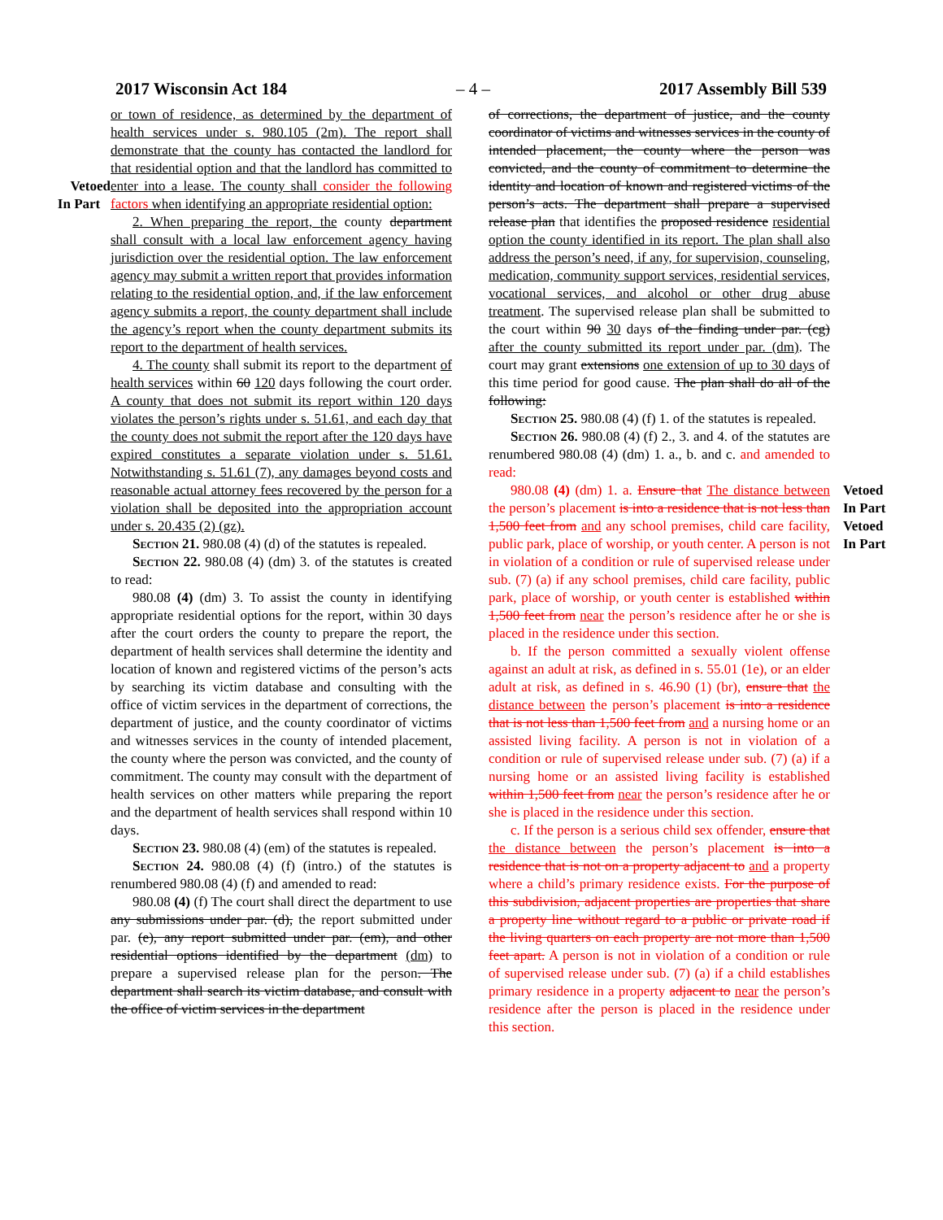2017 Wisconsin Act 184 – 4 – 2017 Assembly Bill 539
Vetoed
In Part
or town of residence, as determined by the department of health services under s. 980.105 (2m). The report shall demonstrate that the county has contacted the landlord for that residential option and that the landlord has committed to enter into a lease. The county shall consider the following factors when identifying an appropriate residential option:
2. When preparing the report, the county department shall consult with a local law enforcement agency having jurisdiction over the residential option. The law enforcement agency may submit a written report that provides information relating to the residential option, and, if the law enforcement agency submits a report, the county department shall include the agency’s report when the county department submits its report to the department of health services.
4. The county shall submit its report to the department of health services within 60 120 days following the court order. A county that does not submit its report within 120 days violates the person’s rights under s. 51.61, and each day that the county does not submit the report after the 120 days have expired constitutes a separate violation under s. 51.61. Notwithstanding s. 51.61 (7), any damages beyond costs and reasonable actual attorney fees recovered by the person for a violation shall be deposited into the appropriation account under s. 20.435 (2) (gz).
Section 21. 980.08 (4) (d) of the statutes is repealed.
Section 22. 980.08 (4) (dm) 3. of the statutes is created to read:
980.08 (4) (dm) 3. To assist the county in identifying appropriate residential options for the report, within 30 days after the court orders the county to prepare the report, the department of health services shall determine the identity and location of known and registered victims of the person’s acts by searching its victim database and consulting with the office of victim services in the department of corrections, the department of justice, and the county coordinator of victims and witnesses services in the county of intended placement, the county where the person was convicted, and the county of commitment. The county may consult with the department of health services on other matters while preparing the report and the department of health services shall respond within 10 days.
Section 23. 980.08 (4) (em) of the statutes is repealed.
Section 24. 980.08 (4) (f) (intro.) of the statutes is renumbered 980.08 (4) (f) and amended to read:
980.08 (4) (f) The court shall direct the department to use any submissions under par. (d), the report submitted under par. (e), any report submitted under par. (em), and other residential options identified by the department (dm) to prepare a supervised release plan for the person. The department shall search its victim database, and consult with the office of victim services in the department
of corrections, the department of justice, and the county coordinator of victims and witnesses services in the county of intended placement, the county where the person was convicted, and the county of commitment to determine the identity and location of known and registered victims of the person’s acts. The department shall prepare a supervised release plan that identifies the proposed residence residential option the county identified in its report. The plan shall also address the person’s need, if any, for supervision, counseling, medication, community support services, residential services, vocational services, and alcohol or other drug abuse treatment. The supervised release plan shall be submitted to the court within 90 30 days of the finding under par. (cg) after the county submitted its report under par. (dm). The court may grant extensions one extension of up to 30 days of this time period for good cause. The plan shall do all of the following:
Section 25. 980.08 (4) (f) 1. of the statutes is repealed.
Section 26. 980.08 (4) (f) 2., 3. and 4. of the statutes are renumbered 980.08 (4) (dm) 1. a., b. and c. and amended to read:
980.08 (4) (dm) 1. a. Ensure that The distance between the person’s placement is into a residence that is not less than 1,500 feet from and any school premises, child care facility, public park, place of worship, or youth center. A person is not in violation of a condition or rule of supervised release under sub. (7) (a) if any school premises, child care facility, public park, place of worship, or youth center is established within 1,500 feet from near the person’s residence after he or she is placed in the residence under this section.
b. If the person committed a sexually violent offense against an adult at risk, as defined in s. 55.01 (1e), or an elder adult at risk, as defined in s. 46.90 (1) (br), ensure that the distance between the person’s placement is into a residence that is not less than 1,500 feet from and a nursing home or an assisted living facility. A person is not in violation of a condition or rule of supervised release under sub. (7) (a) if a nursing home or an assisted living facility is established within 1,500 feet from near the person’s residence after he or she is placed in the residence under this section.
c. If the person is a serious child sex offender, ensure that the distance between the person’s placement is into a residence that is not on a property adjacent to and a property where a child’s primary residence exists. For the purpose of this subdivision, adjacent properties are properties that share a property line without regard to a public or private road if the living quarters on each property are not more than 1,500 feet apart. A person is not in violation of a condition or rule of supervised release under sub. (7) (a) if a child establishes primary residence in a property adjacent to near the person’s residence after the person is placed in the residence under this section.
Vetoed
In Part
Vetoed
In Part